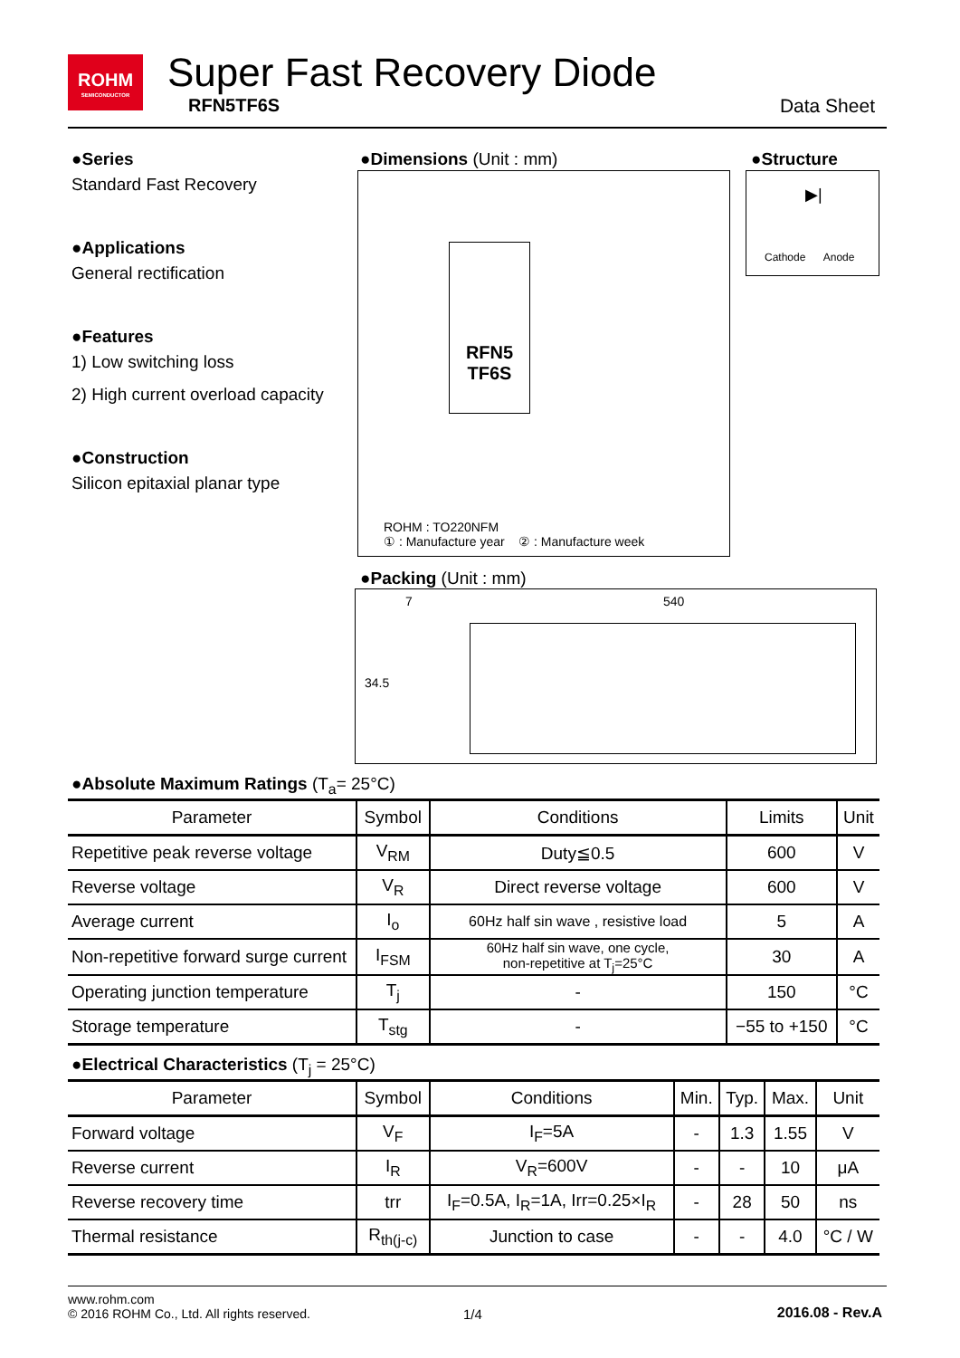ROHM
SEMICONDUCTOR
Super Fast Recovery Diode
RFN5TF6S Data Sheet
●Series
Standard Fast Recovery
●Applications
General rectification
●Features
1) Low switching loss
2) High current overload capacity
●Construction
Silicon epitaxial planar type
●Dimensions (Unit : mm)
RFN5
TF6S
ROHM : TO220NFM
① : Manufacture year ② : Manufacture week
●Structure
Cathode Anode
▶|
●Packing (Unit : mm)
7 540
34.5
●Absolute Maximum Ratings (T<sub>a</sub>= 25°C)
| Parameter | Symbol | Conditions | Limits | Unit |
| --- | --- | --- | --- | --- |
| Repetitive peak reverse voltage | V<sub>RM</sub> | Duty≦0.5 | 600 | V |
| Reverse voltage | V<sub>R</sub> | Direct reverse voltage | 600 | V |
| Average current | I<sub>o</sub> | 60Hz half sin wave , resistive load | 5 | A |
| Non-repetitive forward surge current | I<sub>FSM</sub> | 60Hz half sin wave, one cycle, non-repetitive at T<sub>j</sub>=25°C | 30 | A |
| Operating junction temperature | T<sub>j</sub> | - | 150 | °C |
| Storage temperature | T<sub>stg</sub> | - | −55 to +150 | °C |
●Electrical Characteristics (T<sub>j</sub> = 25°C)
| Parameter | Symbol | Conditions | Min. | Typ. | Max. | Unit |
| --- | --- | --- | --- | --- | --- | --- |
| Forward voltage | V<sub>F</sub> | I<sub>F</sub>=5A | - | 1.3 | 1.55 | V |
| Reverse current | I<sub>R</sub> | V<sub>R</sub>=600V | - | - | 10 | μA |
| Reverse recovery time | trr | I<sub>F</sub>=0.5A, I<sub>R</sub>=1A, Irr=0.25×I<sub>R</sub> | - | 28 | 50 | ns |
| Thermal resistance | R<sub>th(j-c)</sub> | Junction to case | - | - | 4.0 | °C / W |
www.rohm.com
© 2016 ROHM Co., Ltd. All rights reserved.
1/4 2016.08 - Rev.A